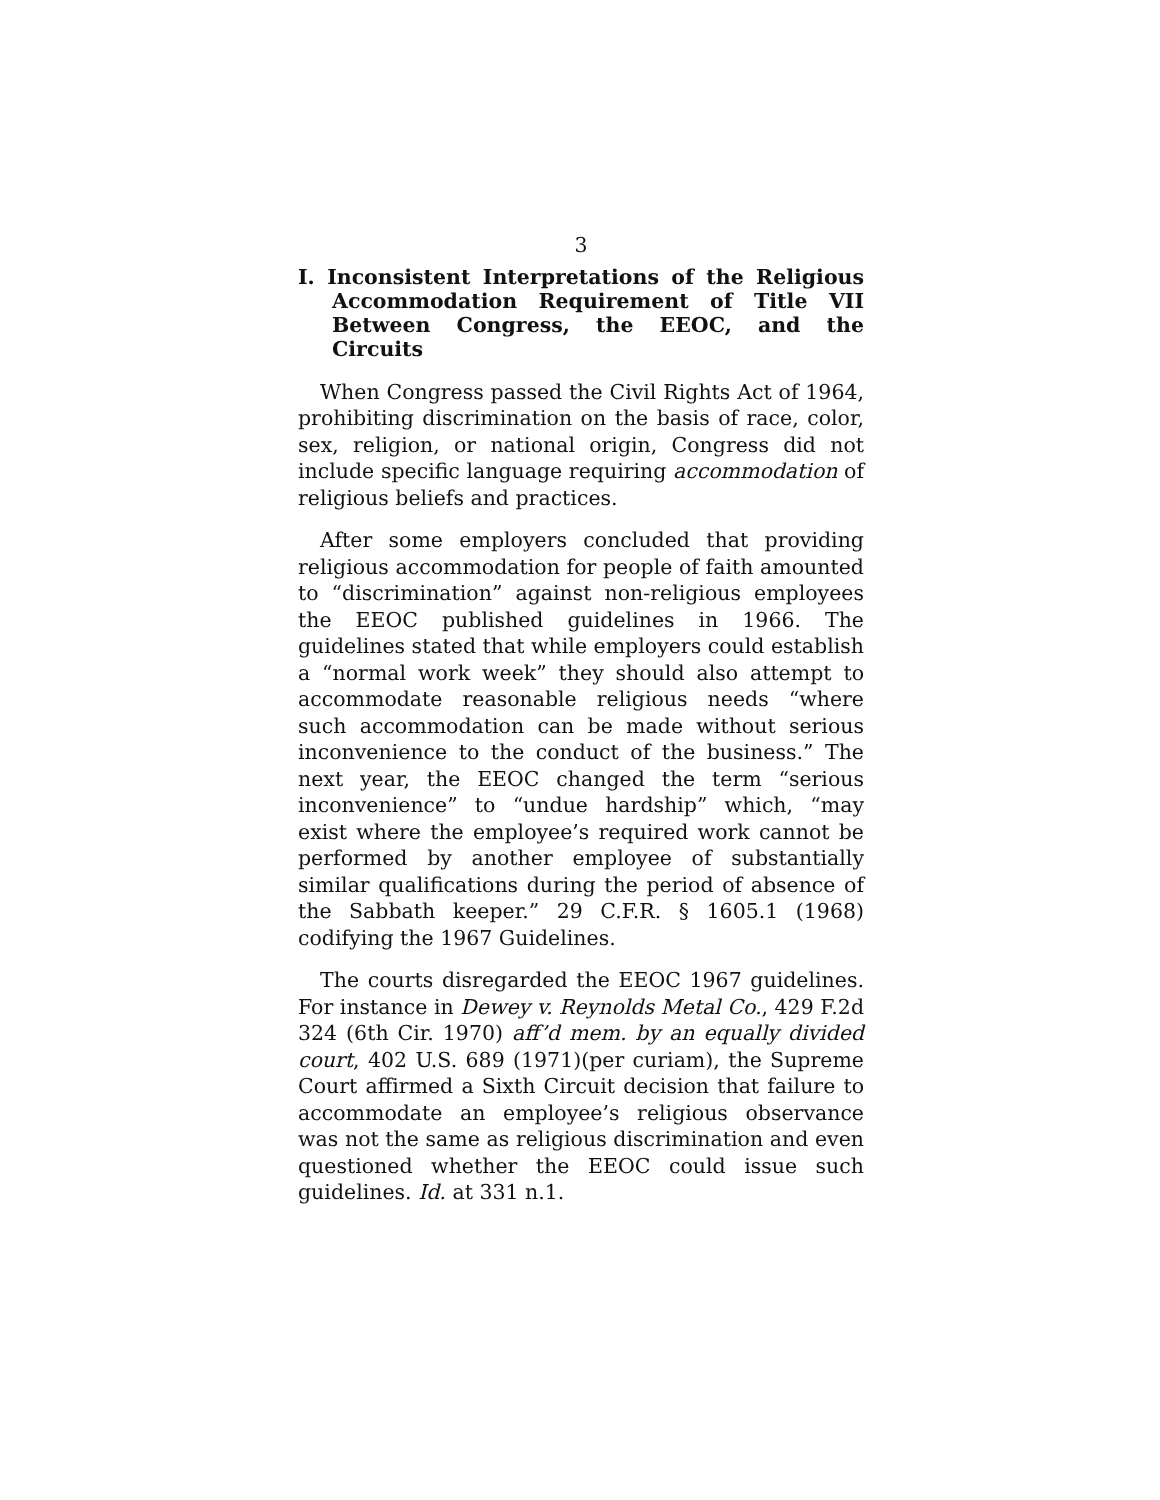3
I. Inconsistent Interpretations of the Religious Accommodation Requirement of Title VII Between Congress, the EEOC, and the Circuits
When Congress passed the Civil Rights Act of 1964, prohibiting discrimination on the basis of race, color, sex, religion, or national origin, Congress did not include specific language requiring accommodation of religious beliefs and practices.
After some employers concluded that providing religious accommodation for people of faith amounted to “discrimination” against non-religious employees the EEOC published guidelines in 1966. The guidelines stated that while employers could establish a “normal work week” they should also attempt to accommodate reasonable religious needs “where such accommodation can be made without serious inconvenience to the conduct of the business.” The next year, the EEOC changed the term “serious inconvenience” to “undue hardship” which, “may exist where the employee’s required work cannot be performed by another employee of substantially similar qualifications during the period of absence of the Sabbath keeper.” 29 C.F.R. § 1605.1 (1968) codifying the 1967 Guidelines.
The courts disregarded the EEOC 1967 guidelines. For instance in Dewey v. Reynolds Metal Co., 429 F.2d 324 (6th Cir. 1970) aff’d mem. by an equally divided court, 402 U.S. 689 (1971)(per curiam), the Supreme Court affirmed a Sixth Circuit decision that failure to accommodate an employee’s religious observance was not the same as religious discrimination and even questioned whether the EEOC could issue such guidelines. Id. at 331 n.1.